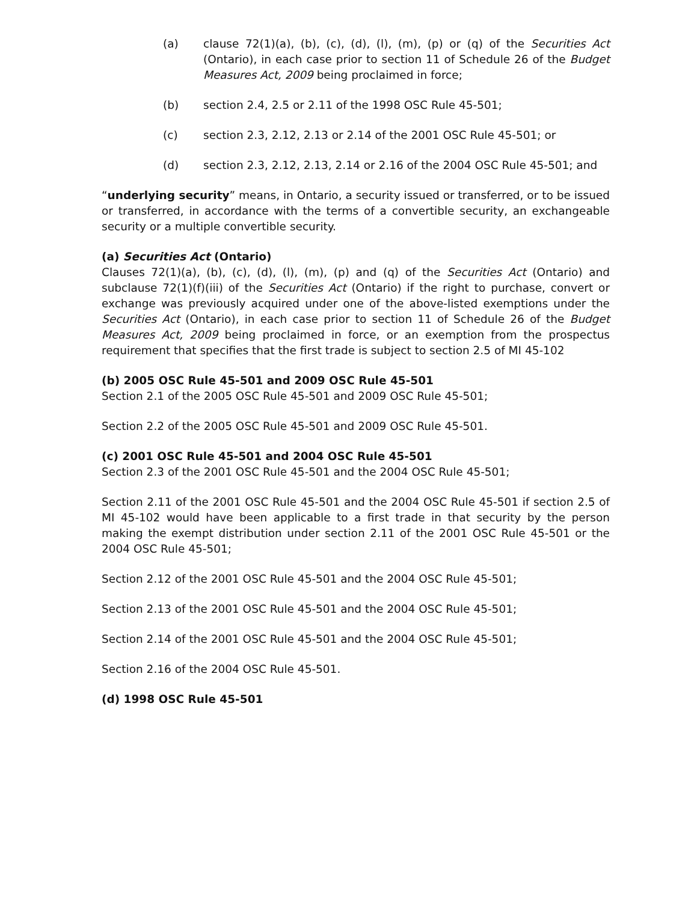(a) clause 72(1)(a), (b), (c), (d), (l), (m), (p) or (q) of the Securities Act (Ontario), in each case prior to section 11 of Schedule 26 of the Budget Measures Act, 2009 being proclaimed in force;
(b) section 2.4, 2.5 or 2.11 of the 1998 OSC Rule 45-501;
(c) section 2.3, 2.12, 2.13 or 2.14 of the 2001 OSC Rule 45-501; or
(d) section 2.3, 2.12, 2.13, 2.14 or 2.16 of the 2004 OSC Rule 45-501; and
“underlying security” means, in Ontario, a security issued or transferred, or to be issued or transferred, in accordance with the terms of a convertible security, an exchangeable security or a multiple convertible security.
(a) Securities Act (Ontario)
Clauses 72(1)(a), (b), (c), (d), (l), (m), (p) and (q) of the Securities Act (Ontario) and subclause 72(1)(f)(iii) of the Securities Act (Ontario) if the right to purchase, convert or exchange was previously acquired under one of the above-listed exemptions under the Securities Act (Ontario), in each case prior to section 11 of Schedule 26 of the Budget Measures Act, 2009 being proclaimed in force, or an exemption from the prospectus requirement that specifies that the first trade is subject to section 2.5 of MI 45-102
(b) 2005 OSC Rule 45-501 and 2009 OSC Rule 45-501
Section 2.1 of the 2005 OSC Rule 45-501 and 2009 OSC Rule 45-501;
Section 2.2 of the 2005 OSC Rule 45-501 and 2009 OSC Rule 45-501.
(c) 2001 OSC Rule 45-501 and 2004 OSC Rule 45-501
Section 2.3 of the 2001 OSC Rule 45-501 and the 2004 OSC Rule 45-501;
Section 2.11 of the 2001 OSC Rule 45-501 and the 2004 OSC Rule 45-501 if section 2.5 of MI 45-102 would have been applicable to a first trade in that security by the person making the exempt distribution under section 2.11 of the 2001 OSC Rule 45-501 or the 2004 OSC Rule 45-501;
Section 2.12 of the 2001 OSC Rule 45-501 and the 2004 OSC Rule 45-501;
Section 2.13 of the 2001 OSC Rule 45-501 and the 2004 OSC Rule 45-501;
Section 2.14 of the 2001 OSC Rule 45-501 and the 2004 OSC Rule 45-501;
Section 2.16 of the 2004 OSC Rule 45-501.
(d) 1998 OSC Rule 45-501